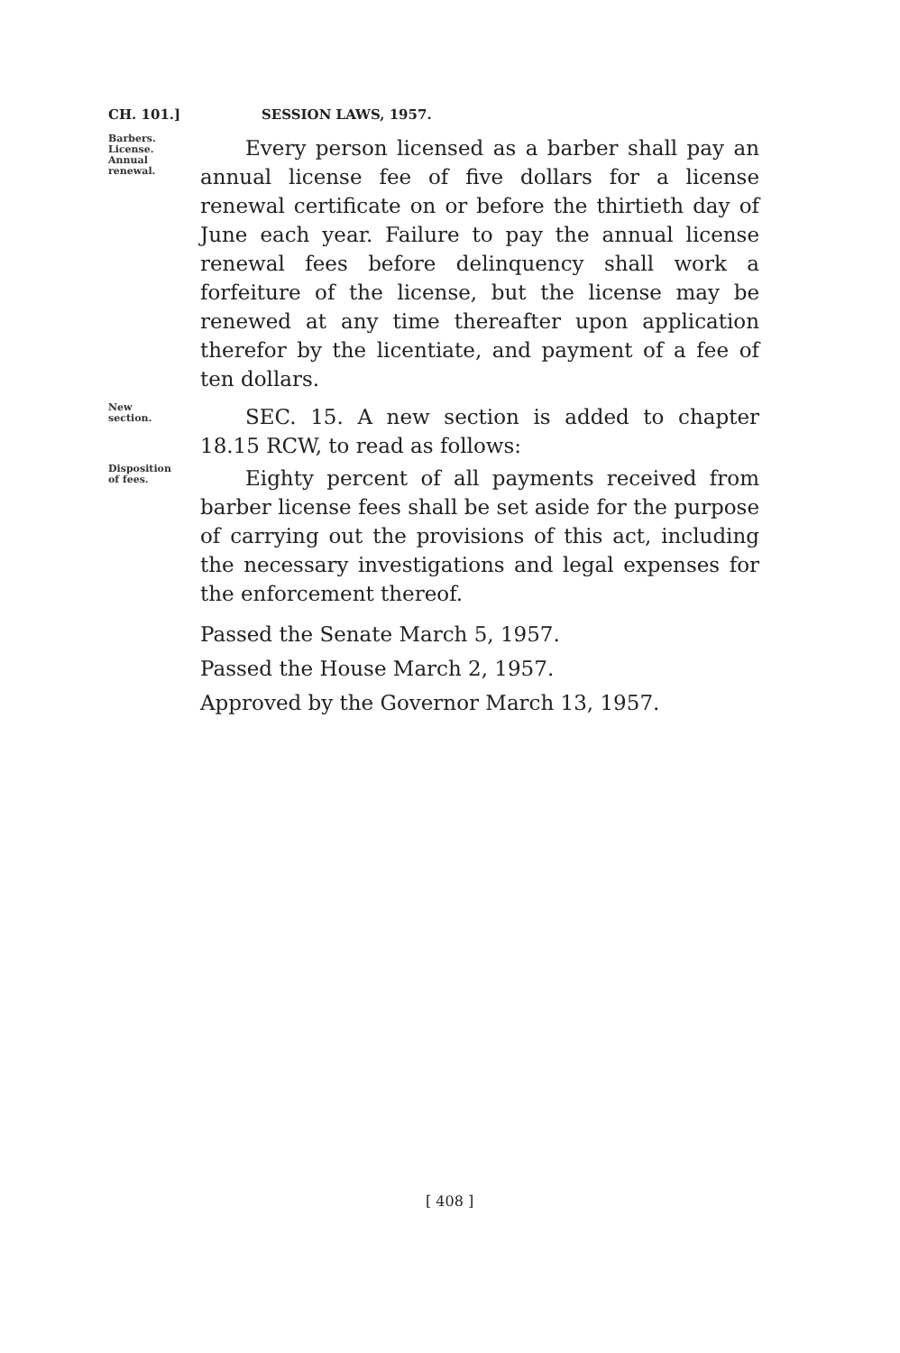CH. 101.] SESSION LAWS, 1957.
Barbers.
License.
Annual
renewal.
Every person licensed as a barber shall pay an annual license fee of five dollars for a license renewal certificate on or before the thirtieth day of June each year. Failure to pay the annual license renewal fees before delinquency shall work a forfeiture of the license, but the license may be renewed at any time thereafter upon application therefor by the licentiate, and payment of a fee of ten dollars.
New section.
SEC. 15. A new section is added to chapter 18.15 RCW, to read as follows:
Disposition of fees.
Eighty percent of all payments received from barber license fees shall be set aside for the purpose of carrying out the provisions of this act, including the necessary investigations and legal expenses for the enforcement thereof.
Passed the Senate March 5, 1957.
Passed the House March 2, 1957.
Approved by the Governor March 13, 1957.
[ 408 ]